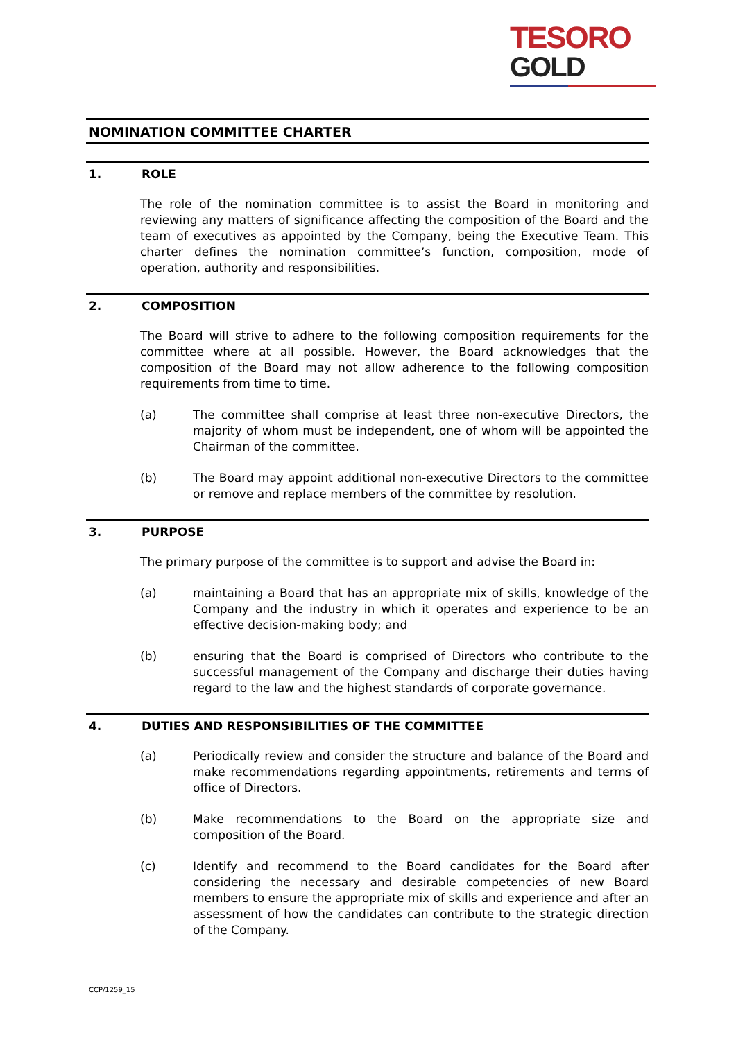TESORO
GOLD
NOMINATION COMMITTEE CHARTER
1. ROLE
The role of the nomination committee is to assist the Board in monitoring and reviewing any matters of significance affecting the composition of the Board and the team of executives as appointed by the Company, being the Executive Team. This charter defines the nomination committee’s function, composition, mode of operation, authority and responsibilities.
2. COMPOSITION
The Board will strive to adhere to the following composition requirements for the committee where at all possible. However, the Board acknowledges that the composition of the Board may not allow adherence to the following composition requirements from time to time.
(a) The committee shall comprise at least three non-executive Directors, the majority of whom must be independent, one of whom will be appointed the Chairman of the committee.
(b) The Board may appoint additional non-executive Directors to the committee or remove and replace members of the committee by resolution.
3. PURPOSE
The primary purpose of the committee is to support and advise the Board in:
(a) maintaining a Board that has an appropriate mix of skills, knowledge of the Company and the industry in which it operates and experience to be an effective decision-making body; and
(b) ensuring that the Board is comprised of Directors who contribute to the successful management of the Company and discharge their duties having regard to the law and the highest standards of corporate governance.
4. DUTIES AND RESPONSIBILITIES OF THE COMMITTEE
(a) Periodically review and consider the structure and balance of the Board and make recommendations regarding appointments, retirements and terms of office of Directors.
(b) Make recommendations to the Board on the appropriate size and composition of the Board.
(c) Identify and recommend to the Board candidates for the Board after considering the necessary and desirable competencies of new Board members to ensure the appropriate mix of skills and experience and after an assessment of how the candidates can contribute to the strategic direction of the Company.
CCP/1259_15